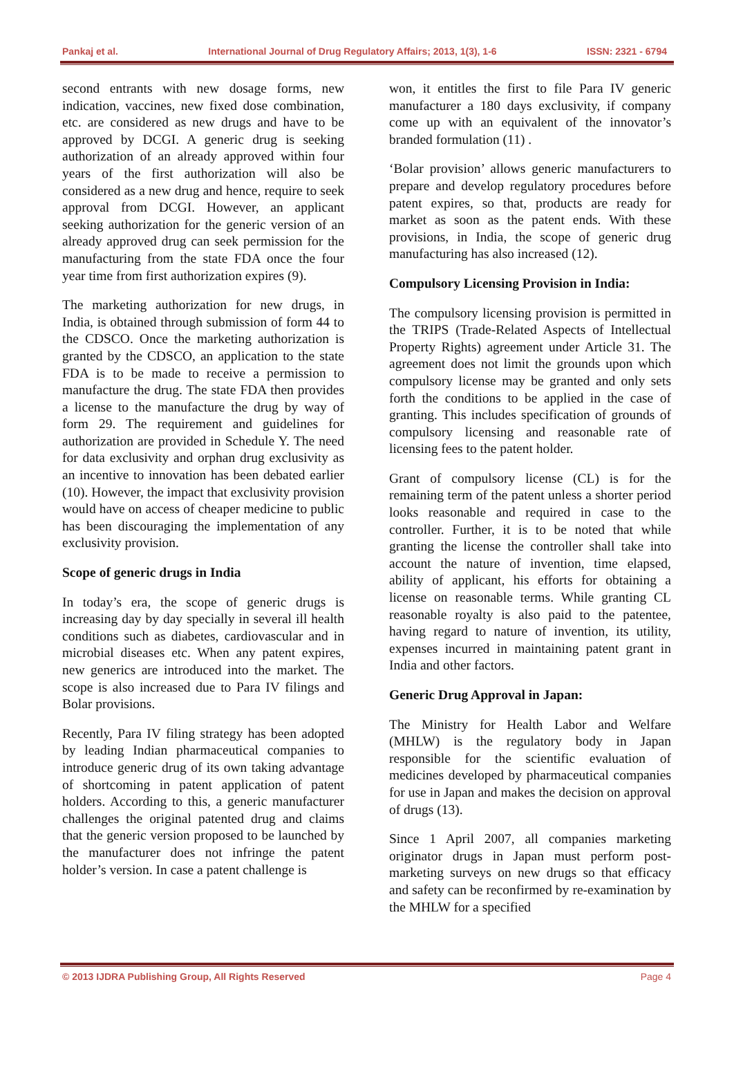Pankaj et al. International Journal of Drug Regulatory Affairs; 2013, 1(3), 1-6 ISSN: 2321 - 6794
second entrants with new dosage forms, new indication, vaccines, new fixed dose combination, etc. are considered as new drugs and have to be approved by DCGI. A generic drug is seeking authorization of an already approved within four years of the first authorization will also be considered as a new drug and hence, require to seek approval from DCGI. However, an applicant seeking authorization for the generic version of an already approved drug can seek permission for the manufacturing from the state FDA once the four year time from first authorization expires (9).
The marketing authorization for new drugs, in India, is obtained through submission of form 44 to the CDSCO. Once the marketing authorization is granted by the CDSCO, an application to the state FDA is to be made to receive a permission to manufacture the drug. The state FDA then provides a license to the manufacture the drug by way of form 29. The requirement and guidelines for authorization are provided in Schedule Y. The need for data exclusivity and orphan drug exclusivity as an incentive to innovation has been debated earlier (10). However, the impact that exclusivity provision would have on access of cheaper medicine to public has been discouraging the implementation of any exclusivity provision.
Scope of generic drugs in India
In today’s era, the scope of generic drugs is increasing day by day specially in several ill health conditions such as diabetes, cardiovascular and in microbial diseases etc. When any patent expires, new generics are introduced into the market. The scope is also increased due to Para IV filings and Bolar provisions.
Recently, Para IV filing strategy has been adopted by leading Indian pharmaceutical companies to introduce generic drug of its own taking advantage of shortcoming in patent application of patent holders. According to this, a generic manufacturer challenges the original patented drug and claims that the generic version proposed to be launched by the manufacturer does not infringe the patent holder’s version. In case a patent challenge is
won, it entitles the first to file Para IV generic manufacturer a 180 days exclusivity, if company come up with an equivalent of the innovator’s branded formulation (11) .
‘Bolar provision’ allows generic manufacturers to prepare and develop regulatory procedures before patent expires, so that, products are ready for market as soon as the patent ends. With these provisions, in India, the scope of generic drug manufacturing has also increased (12).
Compulsory Licensing Provision in India:
The compulsory licensing provision is permitted in the TRIPS (Trade-Related Aspects of Intellectual Property Rights) agreement under Article 31. The agreement does not limit the grounds upon which compulsory license may be granted and only sets forth the conditions to be applied in the case of granting. This includes specification of grounds of compulsory licensing and reasonable rate of licensing fees to the patent holder.
Grant of compulsory license (CL) is for the remaining term of the patent unless a shorter period looks reasonable and required in case to the controller. Further, it is to be noted that while granting the license the controller shall take into account the nature of invention, time elapsed, ability of applicant, his efforts for obtaining a license on reasonable terms. While granting CL reasonable royalty is also paid to the patentee, having regard to nature of invention, its utility, expenses incurred in maintaining patent grant in India and other factors.
Generic Drug Approval in Japan:
The Ministry for Health Labor and Welfare (MHLW) is the regulatory body in Japan responsible for the scientific evaluation of medicines developed by pharmaceutical companies for use in Japan and makes the decision on approval of drugs (13).
Since 1 April 2007, all companies marketing originator drugs in Japan must perform post-marketing surveys on new drugs so that efficacy and safety can be reconfirmed by re-examination by the MHLW for a specified
© 2013 IJDRA Publishing Group, All Rights Reserved Page 4